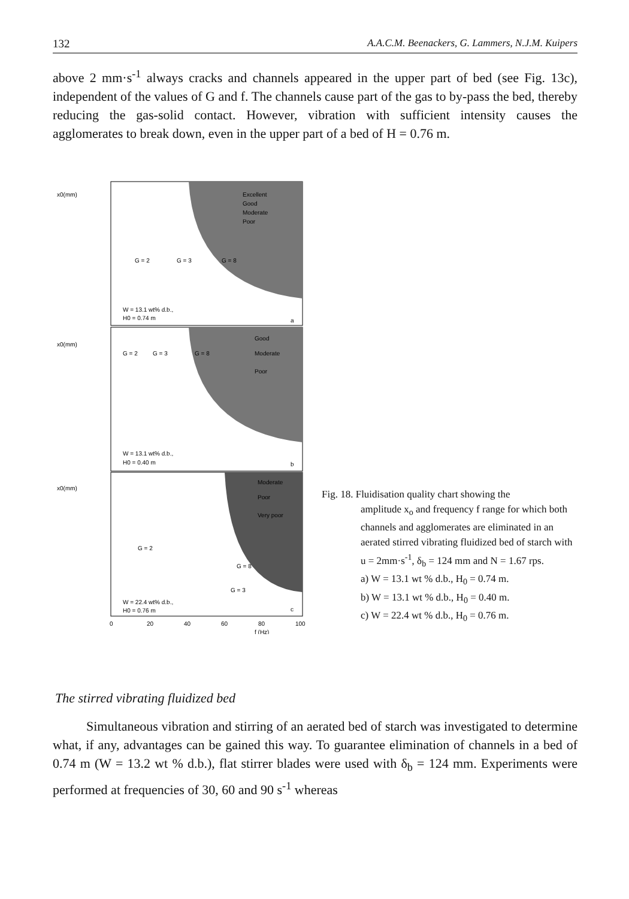132 A.A.C.M. Beenackers, G. Lammers, N.J.M. Kuipers
above 2 mm·s<sup>-1</sup> always cracks and channels appeared in the upper part of bed (see Fig. 13c), independent of the values of G and f. The channels cause part of the gas to by-pass the bed, thereby reducing the gas-solid contact. However, vibration with sufficient intensity causes the agglomerates to break down, even in the upper part of a bed of H = 0.76 m.
x0(mm)
x0(mm)
x0(mm)
Excellent
Good
Moderate
Poor
G = 2
G = 3
G = 8
W = 13.1 wt% d.b.,
H0 = 0.74 m
a
Good
Moderate
Poor
G = 2
G = 3
G = 8
W = 13.1 wt% d.b.,
H0 = 0.40 m
b
Moderate
Poor
Very poor
G = 2
G = 8
G = 3
W = 22.4 wt% d.b.,
H0 = 0.76 m
c
0
20
40
60
80
100
f (Hz)
Fig. 18. Fluidisation quality chart showing the
amplitude x<sub>o</sub> and frequency f range for which both channels and agglomerates are eliminated in an aerated stirred vibrating fluidized bed of starch with u = 2mm·s<sup>-1</sup>, δ<sub>b</sub> = 124 mm and N = 1.67 rps.
a) W = 13.1 wt % d.b., H<sub>0</sub> = 0.74 m.
b) W = 13.1 wt % d.b., H<sub>0</sub> = 0.40 m.
c) W = 22.4 wt % d.b., H<sub>0</sub> = 0.76 m.
The stirred vibrating fluidized bed
Simultaneous vibration and stirring of an aerated bed of starch was investigated to determine what, if any, advantages can be gained this way. To guarantee elimination of channels in a bed of 0.74 m (W = 13.2 wt % d.b.), flat stirrer blades were used with δ<sub>b</sub> = 124 mm. Experiments were performed at frequencies of 30, 60 and 90 s<sup>-1</sup> whereas